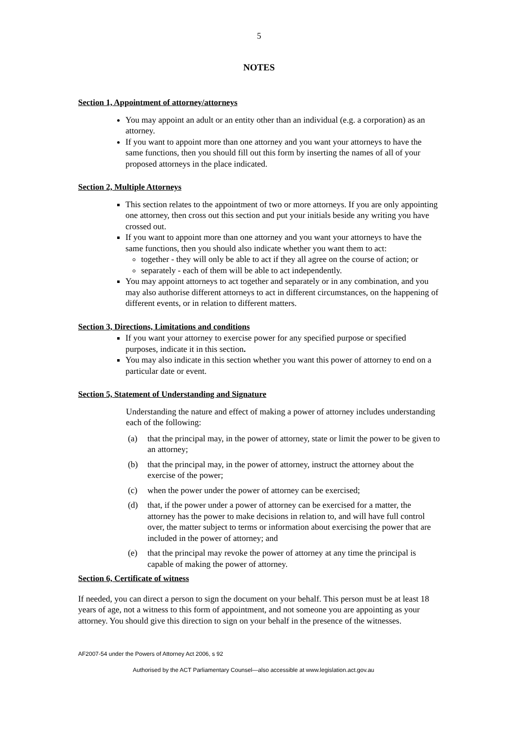5
NOTES
Section 1, Appointment of attorney/attorneys
You may appoint an adult or an entity other than an individual (e.g. a corporation) as an attorney.
If you want to appoint more than one attorney and you want your attorneys to have the same functions, then you should fill out this form by inserting the names of all of your proposed attorneys in the place indicated.
Section 2, Multiple Attorneys
This section relates to the appointment of two or more attorneys. If you are only appointing one attorney, then cross out this section and put your initials beside any writing you have crossed out.
If you want to appoint more than one attorney and you want your attorneys to have the same functions, then you should also indicate whether you want them to act:
together - they will only be able to act if they all agree on the course of action; or
separately - each of them will be able to act independently.
You may appoint attorneys to act together and separately or in any combination, and you may also authorise different attorneys to act in different circumstances, on the happening of different events, or in relation to different matters.
Section 3, Directions, Limitations and conditions
If you want your attorney to exercise power for any specified purpose or specified purposes, indicate it in this section.
You may also indicate in this section whether you want this power of attorney to end on a particular date or event.
Section 5, Statement of Understanding and Signature
Understanding the nature and effect of making a power of attorney includes understanding each of the following:
(a) that the principal may, in the power of attorney, state or limit the power to be given to an attorney;
(b) that the principal may, in the power of attorney, instruct the attorney about the exercise of the power;
(c) when the power under the power of attorney can be exercised;
(d) that, if the power under a power of attorney can be exercised for a matter, the attorney has the power to make decisions in relation to, and will have full control over, the matter subject to terms or information about exercising the power that are included in the power of attorney; and
(e) that the principal may revoke the power of attorney at any time the principal is capable of making the power of attorney.
Section 6, Certificate of witness
If needed, you can direct a person to sign the document on your behalf. This person must be at least 18 years of age, not a witness to this form of appointment, and not someone you are appointing as your attorney. You should give this direction to sign on your behalf in the presence of the witnesses.
AF2007-54 under the Powers of Attorney Act 2006, s 92
Authorised by the ACT Parliamentary Counsel—also accessible at www.legislation.act.gov.au